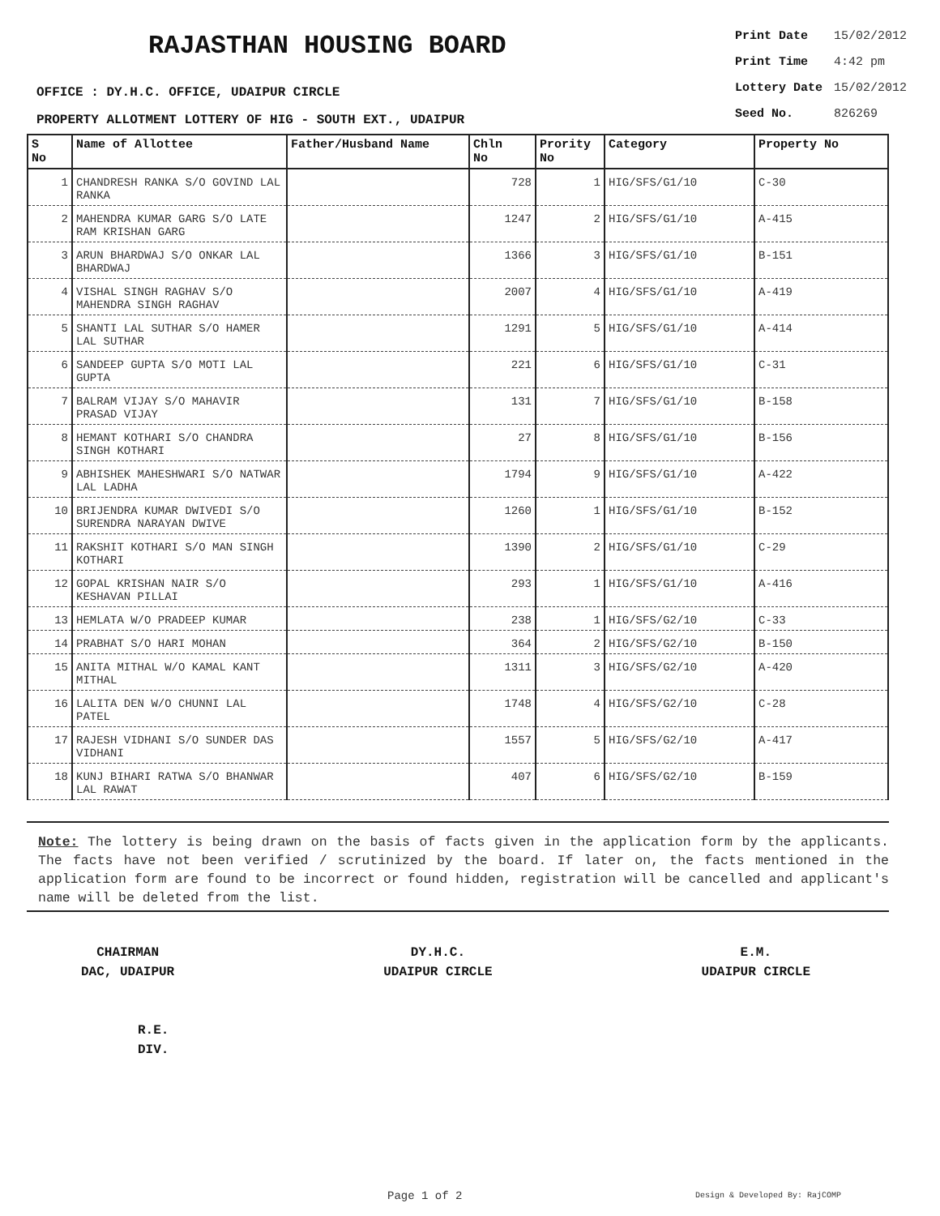RAJASTHAN HOUSING BOARD
OFFICE : DY.H.C. OFFICE, UDAIPUR CIRCLE
PROPERTY ALLOTMENT LOTTERY OF HIG - SOUTH EXT., UDAIPUR
| Print Date | 15/02/2012 |
| Print Time | 4:42 pm |
| Lottery Date | 15/02/2012 |
| Seed No. | 826269 |
| S No | Name of Allottee | Father/Husband Name | Chln No | Prority No | Category | Property No |
| --- | --- | --- | --- | --- | --- | --- |
| 1 | CHANDRESH RANKA S/O GOVIND LAL RANKA | | 728 | 1 | HIG/SFS/G1/10 | C-30 |
| 2 | MAHENDRA KUMAR GARG S/O LATE RAM KRISHAN GARG | | 1247 | 2 | HIG/SFS/G1/10 | A-415 |
| 3 | ARUN BHARDWAJ S/O ONKAR LAL BHARDWAJ | | 1366 | 3 | HIG/SFS/G1/10 | B-151 |
| 4 | VISHAL SINGH RAGHAV S/O MAHENDRA SINGH RAGHAV | | 2007 | 4 | HIG/SFS/G1/10 | A-419 |
| 5 | SHANTI LAL SUTHAR S/O HAMER LAL SUTHAR | | 1291 | 5 | HIG/SFS/G1/10 | A-414 |
| 6 | SANDEEP GUPTA S/O MOTI LAL GUPTA | | 221 | 6 | HIG/SFS/G1/10 | C-31 |
| 7 | BALRAM VIJAY S/O MAHAVIR PRASAD VIJAY | | 131 | 7 | HIG/SFS/G1/10 | B-158 |
| 8 | HEMANT KOTHARI S/O CHANDRA SINGH KOTHARI | | 27 | 8 | HIG/SFS/G1/10 | B-156 |
| 9 | ABHISHEK MAHESHWARI S/O NATWAR LAL LADHA | | 1794 | 9 | HIG/SFS/G1/10 | A-422 |
| 10 | BRIJENDRA KUMAR DWIVEDI S/O SURENDRA NARAYAN DWIVE | | 1260 | 1 | HIG/SFS/G1/10 | B-152 |
| 11 | RAKSHIT KOTHARI S/O MAN SINGH KOTHARI | | 1390 | 2 | HIG/SFS/G1/10 | C-29 |
| 12 | GOPAL KRISHAN NAIR S/O KESHAVAN PILLAI | | 293 | 1 | HIG/SFS/G1/10 | A-416 |
| 13 | HEMLATA W/O PRADEEP KUMAR | | 238 | 1 | HIG/SFS/G2/10 | C-33 |
| 14 | PRABHAT S/O HARI MOHAN | | 364 | 2 | HIG/SFS/G2/10 | B-150 |
| 15 | ANITA MITHAL W/O KAMAL KANT MITHAL | | 1311 | 3 | HIG/SFS/G2/10 | A-420 |
| 16 | LALITA DEN W/O CHUNNI LAL PATEL | | 1748 | 4 | HIG/SFS/G2/10 | C-28 |
| 17 | RAJESH VIDHANI S/O SUNDER DAS VIDHANI | | 1557 | 5 | HIG/SFS/G2/10 | A-417 |
| 18 | KUNJ BIHARI RATWA S/O BHANWAR LAL RAWAT | | 407 | 6 | HIG/SFS/G2/10 | B-159 |
Note: The lottery is being drawn on the basis of facts given in the application form by the applicants. The facts have not been verified / scrutinized by the board. If later on, the facts mentioned in the application form are found to be incorrect or found hidden, registration will be cancelled and applicant's name will be deleted from the list.
CHAIRMAN
DAC, UDAIPUR
DY.H.C.
UDAIPUR CIRCLE
E.M.
UDAIPUR CIRCLE
R.E.
DIV.
Page 1 of 2 Design & Developed By: RajCOMP